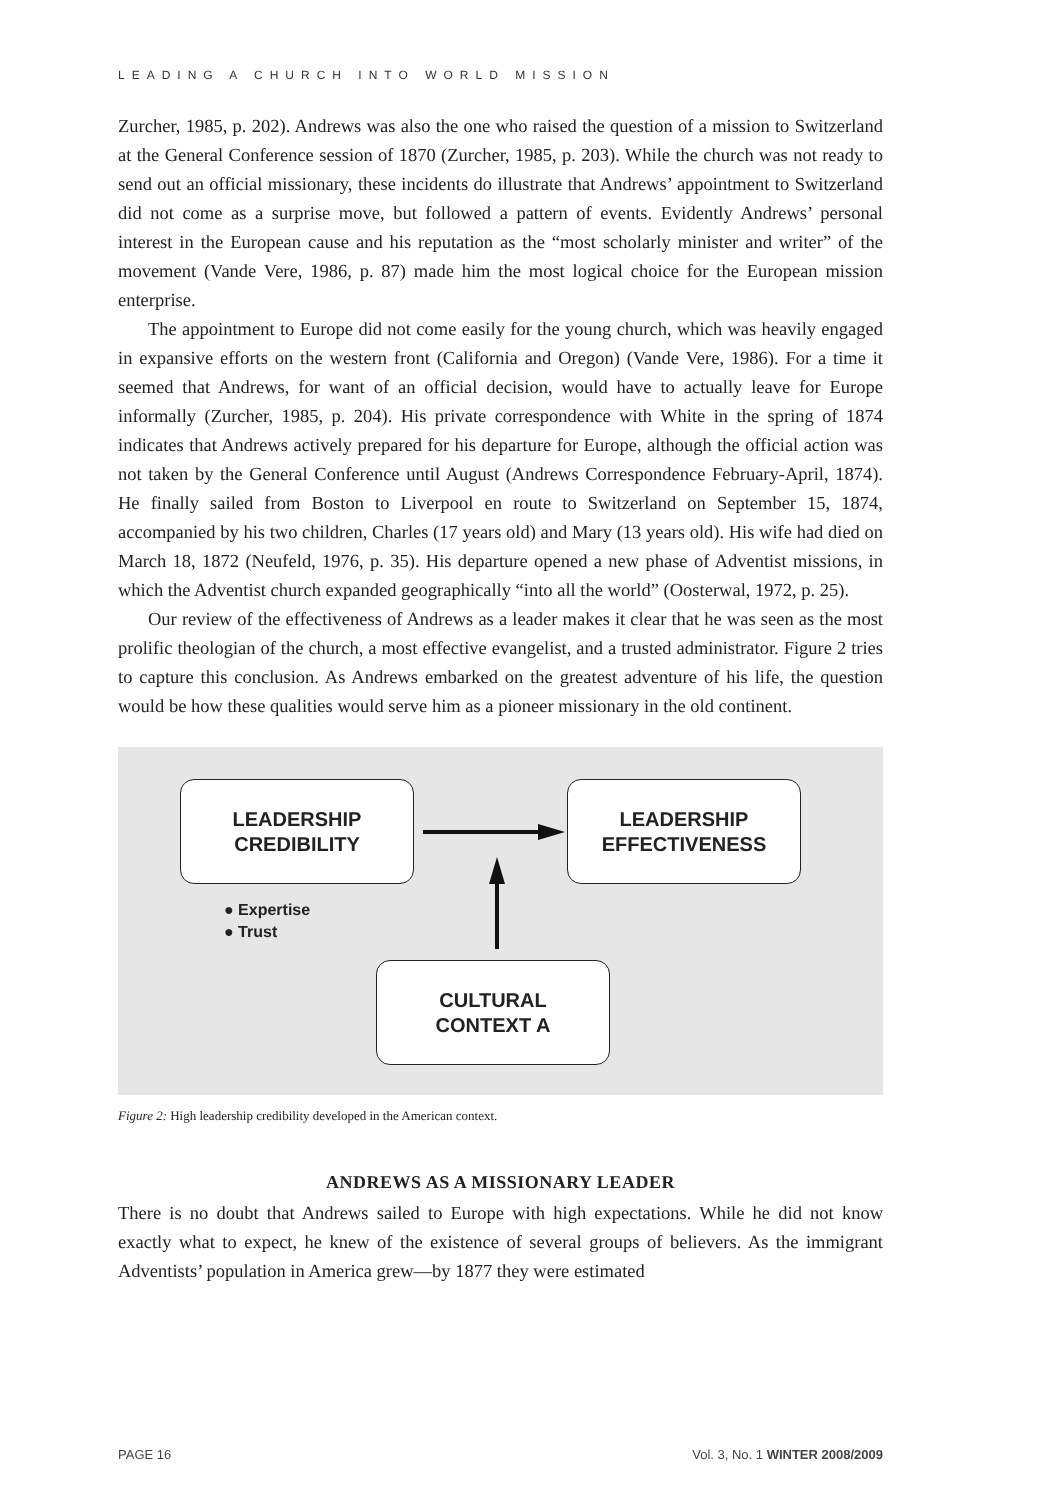LEADING A CHURCH INTO WORLD MISSION
Zurcher, 1985, p. 202). Andrews was also the one who raised the question of a mission to Switzerland at the General Conference session of 1870 (Zurcher, 1985, p. 203). While the church was not ready to send out an official missionary, these incidents do illustrate that Andrews’ appointment to Switzerland did not come as a surprise move, but followed a pattern of events. Evidently Andrews’ personal interest in the European cause and his reputation as the “most scholarly minister and writer” of the movement (Vande Vere, 1986, p. 87) made him the most logical choice for the European mission enterprise.
The appointment to Europe did not come easily for the young church, which was heavily engaged in expansive efforts on the western front (California and Oregon) (Vande Vere, 1986). For a time it seemed that Andrews, for want of an official decision, would have to actually leave for Europe informally (Zurcher, 1985, p. 204). His private correspondence with White in the spring of 1874 indicates that Andrews actively prepared for his departure for Europe, although the official action was not taken by the General Conference until August (Andrews Correspondence February-April, 1874). He finally sailed from Boston to Liverpool en route to Switzerland on September 15, 1874, accompanied by his two children, Charles (17 years old) and Mary (13 years old). His wife had died on March 18, 1872 (Neufeld, 1976, p. 35). His departure opened a new phase of Adventist missions, in which the Adventist church expanded geographically “into all the world” (Oosterwal, 1972, p. 25).
Our review of the effectiveness of Andrews as a leader makes it clear that he was seen as the most prolific theologian of the church, a most effective evangelist, and a trusted administrator. Figure 2 tries to capture this conclusion. As Andrews embarked on the greatest adventure of his life, the question would be how these qualities would serve him as a pioneer missionary in the old continent.
LEADERSHIP
CREDIBILITY
LEADERSHIP
EFFECTIVENESS
● Expertise
● Trust
CULTURAL
CONTEXT A
Figure 2: High leadership credibility developed in the American context.
ANDREWS AS A MISSIONARY LEADER
There is no doubt that Andrews sailed to Europe with high expectations. While he did not know exactly what to expect, he knew of the existence of several groups of believers. As the immigrant Adventists’ population in America grew—by 1877 they were estimated
PAGE 16 Vol. 3, No. 1 WINTER 2008/2009